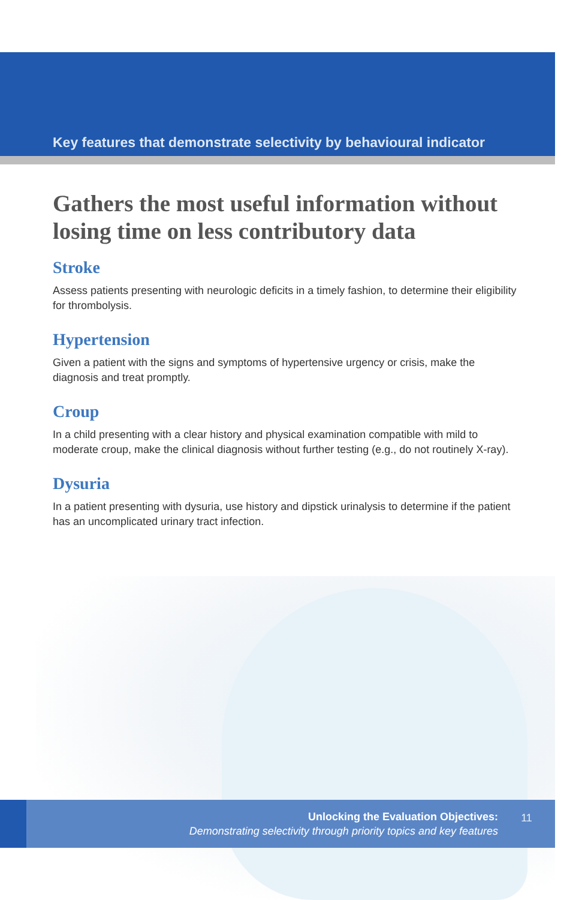Key features that demonstrate selectivity by behavioural indicator
Gathers the most useful information without losing time on less contributory data
Stroke
Assess patients presenting with neurologic deficits in a timely fashion, to determine their eligibility for thrombolysis.
Hypertension
Given a patient with the signs and symptoms of hypertensive urgency or crisis, make the diagnosis and treat promptly.
Croup
In a child presenting with a clear history and physical examination compatible with mild to moderate croup, make the clinical diagnosis without further testing (e.g., do not routinely X-ray).
Dysuria
In a patient presenting with dysuria, use history and dipstick urinalysis to determine if the patient has an uncomplicated urinary tract infection.
Unlocking the Evaluation Objectives:
Demonstrating selectivity through priority topics and key features
11